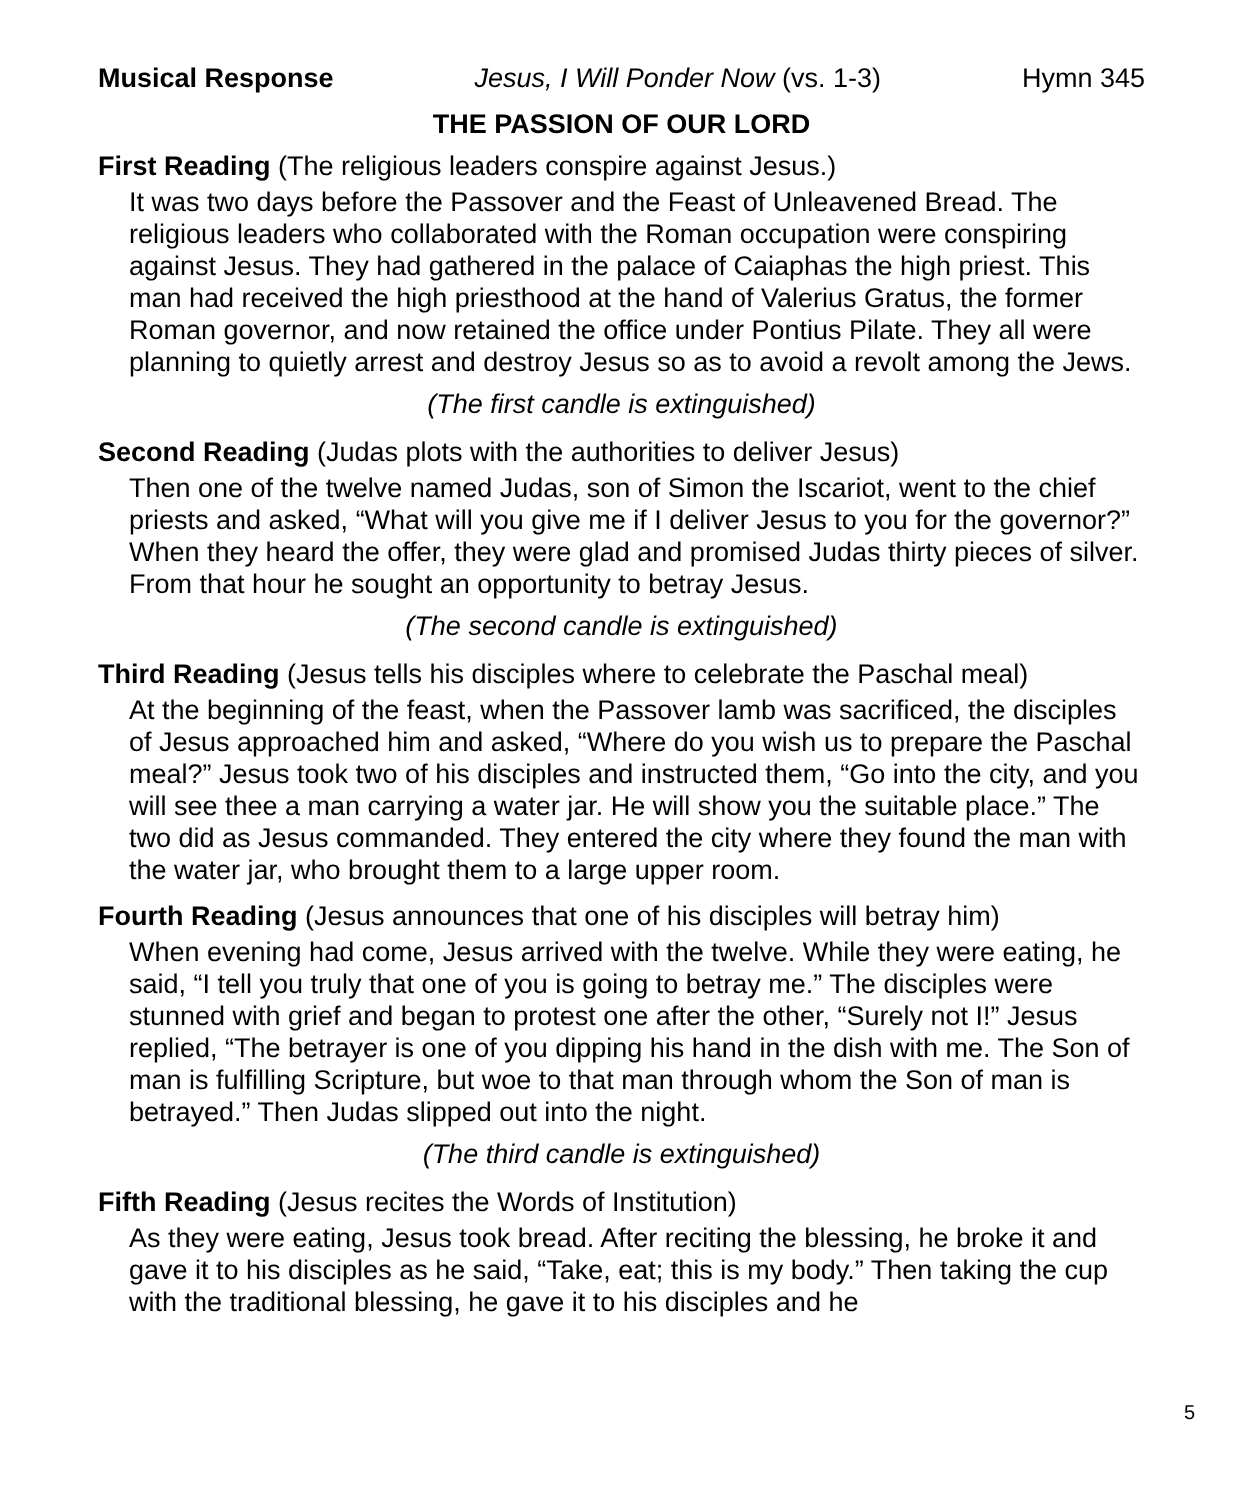Musical Response Jesus, I Will Ponder Now (vs. 1-3) Hymn 345
THE PASSION OF OUR LORD
First Reading (The religious leaders conspire against Jesus.)
It was two days before the Passover and the Feast of Unleavened Bread. The religious leaders who collaborated with the Roman occupation were conspiring against Jesus. They had gathered in the palace of Caiaphas the high priest. This man had received the high priesthood at the hand of Valerius Gratus, the former Roman governor, and now retained the office under Pontius Pilate. They all were planning to quietly arrest and destroy Jesus so as to avoid a revolt among the Jews.
(The first candle is extinguished)
Second Reading (Judas plots with the authorities to deliver Jesus)
Then one of the twelve named Judas, son of Simon the Iscariot, went to the chief priests and asked, “What will you give me if I deliver Jesus to you for the governor?” When they heard the offer, they were glad and promised Judas thirty pieces of silver. From that hour he sought an opportunity to betray Jesus.
(The second candle is extinguished)
Third Reading (Jesus tells his disciples where to celebrate the Paschal meal)
At the beginning of the feast, when the Passover lamb was sacrificed, the disciples of Jesus approached him and asked, “Where do you wish us to prepare the Paschal meal?” Jesus took two of his disciples and instructed them, “Go into the city, and you will see thee a man carrying a water jar. He will show you the suitable place.” The two did as Jesus commanded. They entered the city where they found the man with the water jar, who brought them to a large upper room.
Fourth Reading (Jesus announces that one of his disciples will betray him)
When evening had come, Jesus arrived with the twelve. While they were eating, he said, “I tell you truly that one of you is going to betray me.” The disciples were stunned with grief and began to protest one after the other, “Surely not I!” Jesus replied, “The betrayer is one of you dipping his hand in the dish with me. The Son of man is fulfilling Scripture, but woe to that man through whom the Son of man is betrayed.” Then Judas slipped out into the night.
(The third candle is extinguished)
Fifth Reading (Jesus recites the Words of Institution)
As they were eating, Jesus took bread. After reciting the blessing, he broke it and gave it to his disciples as he said, “Take, eat; this is my body.” Then taking the cup with the traditional blessing, he gave it to his disciples and he
5